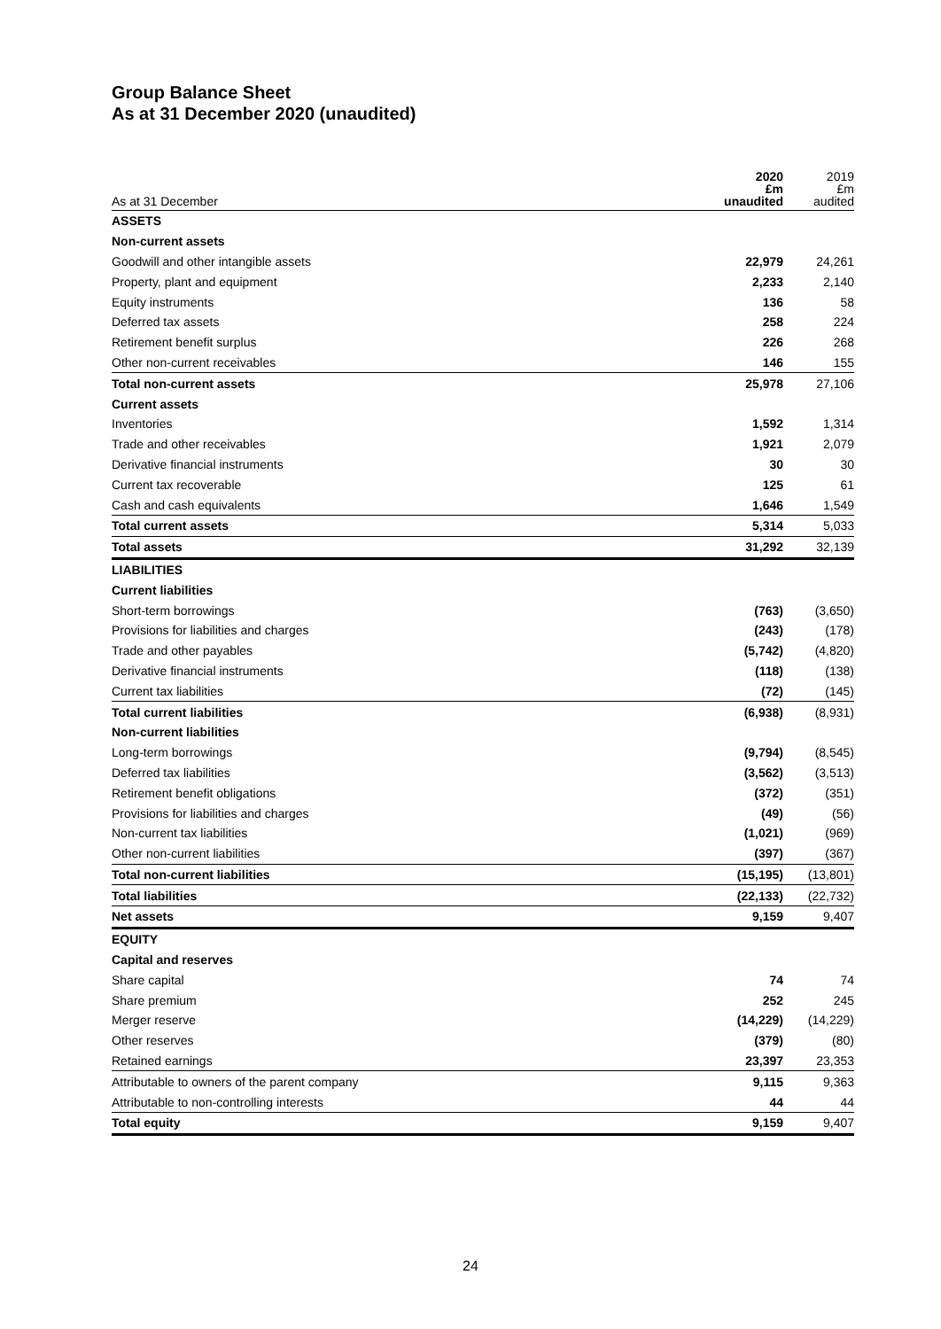Group Balance Sheet
As at 31 December 2020 (unaudited)
| As at 31 December | 2020 £m unaudited | 2019 £m audited |
| --- | --- | --- |
| ASSETS | | |
| Non-current assets | | |
| Goodwill and other intangible assets | 22,979 | 24,261 |
| Property, plant and equipment | 2,233 | 2,140 |
| Equity instruments | 136 | 58 |
| Deferred tax assets | 258 | 224 |
| Retirement benefit surplus | 226 | 268 |
| Other non-current receivables | 146 | 155 |
| Total non-current assets | 25,978 | 27,106 |
| Current assets | | |
| Inventories | 1,592 | 1,314 |
| Trade and other receivables | 1,921 | 2,079 |
| Derivative financial instruments | 30 | 30 |
| Current tax recoverable | 125 | 61 |
| Cash and cash equivalents | 1,646 | 1,549 |
| Total current assets | 5,314 | 5,033 |
| Total assets | 31,292 | 32,139 |
| LIABILITIES | | |
| Current liabilities | | |
| Short-term borrowings | (763) | (3,650) |
| Provisions for liabilities and charges | (243) | (178) |
| Trade and other payables | (5,742) | (4,820) |
| Derivative financial instruments | (118) | (138) |
| Current tax liabilities | (72) | (145) |
| Total current liabilities | (6,938) | (8,931) |
| Non-current liabilities | | |
| Long-term borrowings | (9,794) | (8,545) |
| Deferred tax liabilities | (3,562) | (3,513) |
| Retirement benefit obligations | (372) | (351) |
| Provisions for liabilities and charges | (49) | (56) |
| Non-current tax liabilities | (1,021) | (969) |
| Other non-current liabilities | (397) | (367) |
| Total non-current liabilities | (15,195) | (13,801) |
| Total liabilities | (22,133) | (22,732) |
| Net assets | 9,159 | 9,407 |
| EQUITY | | |
| Capital and reserves | | |
| Share capital | 74 | 74 |
| Share premium | 252 | 245 |
| Merger reserve | (14,229) | (14,229) |
| Other reserves | (379) | (80) |
| Retained earnings | 23,397 | 23,353 |
| Attributable to owners of the parent company | 9,115 | 9,363 |
| Attributable to non-controlling interests | 44 | 44 |
| Total equity | 9,159 | 9,407 |
24